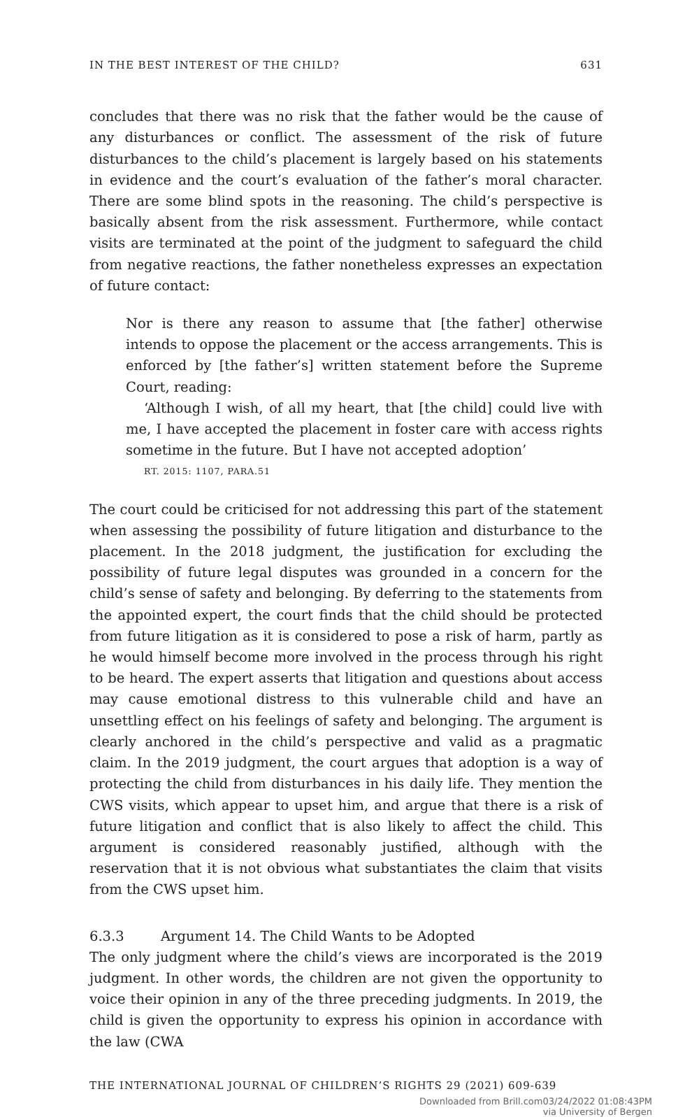IN THE BEST INTEREST OF THE CHILD? 631
concludes that there was no risk that the father would be the cause of any disturbances or conflict. The assessment of the risk of future disturbances to the child’s placement is largely based on his statements in evidence and the court’s evaluation of the father’s moral character. There are some blind spots in the reasoning. The child’s perspective is basically absent from the risk assessment. Furthermore, while contact visits are terminated at the point of the judgment to safeguard the child from negative reactions, the father nonetheless expresses an expectation of future contact:
Nor is there any reason to assume that [the father] otherwise intends to oppose the placement or the access arrangements. This is enforced by [the father’s] written statement before the Supreme Court, reading:
‘Although I wish, of all my heart, that [the child] could live with me, I have accepted the placement in foster care with access rights sometime in the future. But I have not accepted adoption’
RT. 2015: 1107, PARA.51
The court could be criticised for not addressing this part of the statement when assessing the possibility of future litigation and disturbance to the placement. In the 2018 judgment, the justification for excluding the possibility of future legal disputes was grounded in a concern for the child’s sense of safety and belonging. By deferring to the statements from the appointed expert, the court finds that the child should be protected from future litigation as it is considered to pose a risk of harm, partly as he would himself become more involved in the process through his right to be heard. The expert asserts that litigation and questions about access may cause emotional distress to this vulnerable child and have an unsettling effect on his feelings of safety and belonging. The argument is clearly anchored in the child’s perspective and valid as a pragmatic claim. In the 2019 judgment, the court argues that adoption is a way of protecting the child from disturbances in his daily life. They mention the CWS visits, which appear to upset him, and argue that there is a risk of future litigation and conflict that is also likely to affect the child. This argument is considered reasonably justified, although with the reservation that it is not obvious what substantiates the claim that visits from the CWS upset him.
6.3.3 Argument 14. The Child Wants to be Adopted
The only judgment where the child’s views are incorporated is the 2019 judgment. In other words, the children are not given the opportunity to voice their opinion in any of the three preceding judgments. In 2019, the child is given the opportunity to express his opinion in accordance with the law (CWA
THE INTERNATIONAL JOURNAL OF CHILDREN’S RIGHTS 29 (2021) 609-639
Downloaded from Brill.com03/24/2022 01:08:43PM
via University of Bergen